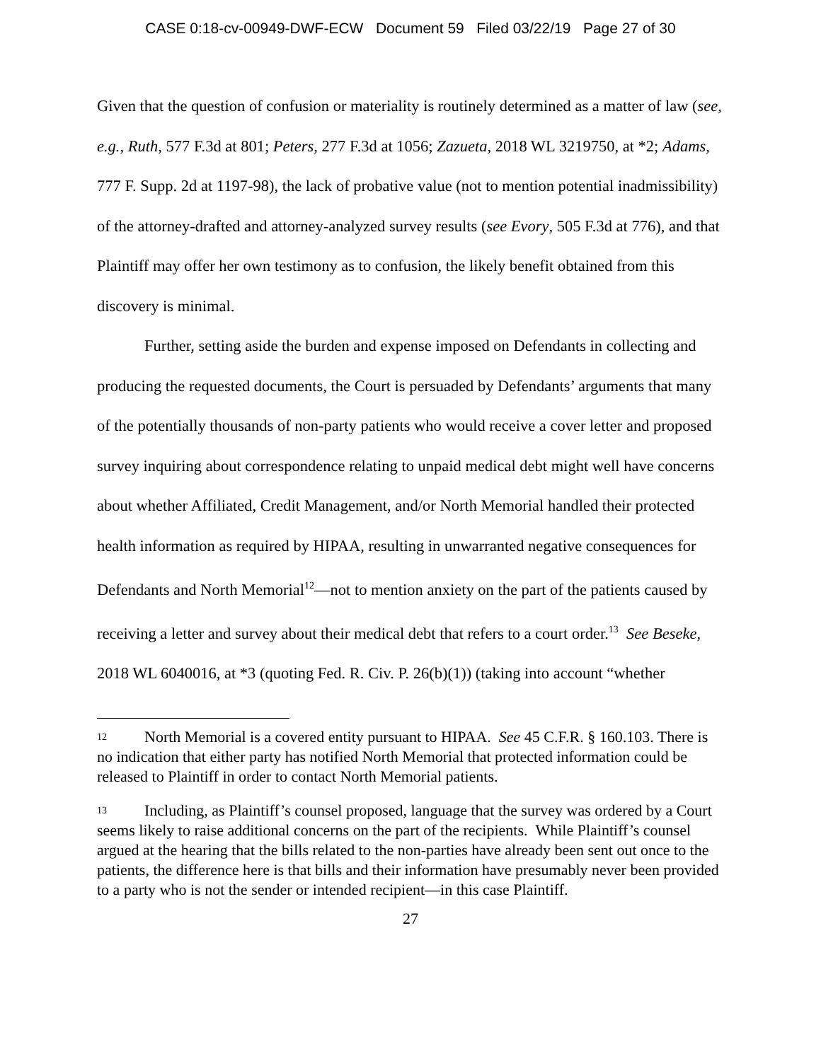CASE 0:18-cv-00949-DWF-ECW Document 59 Filed 03/22/19 Page 27 of 30
Given that the question of confusion or materiality is routinely determined as a matter of law (see, e.g., Ruth, 577 F.3d at 801; Peters, 277 F.3d at 1056; Zazueta, 2018 WL 3219750, at *2; Adams, 777 F. Supp. 2d at 1197-98), the lack of probative value (not to mention potential inadmissibility) of the attorney-drafted and attorney-analyzed survey results (see Evory, 505 F.3d at 776), and that Plaintiff may offer her own testimony as to confusion, the likely benefit obtained from this discovery is minimal.
Further, setting aside the burden and expense imposed on Defendants in collecting and producing the requested documents, the Court is persuaded by Defendants’ arguments that many of the potentially thousands of non-party patients who would receive a cover letter and proposed survey inquiring about correspondence relating to unpaid medical debt might well have concerns about whether Affiliated, Credit Management, and/or North Memorial handled their protected health information as required by HIPAA, resulting in unwarranted negative consequences for Defendants and North Memorial<sup>12</sup>—not to mention anxiety on the part of the patients caused by receiving a letter and survey about their medical debt that refers to a court order.<sup>13</sup> See Beseke, 2018 WL 6040016, at *3 (quoting Fed. R. Civ. P. 26(b)(1)) (taking into account “whether
12 North Memorial is a covered entity pursuant to HIPAA. See 45 C.F.R. § 160.103. There is no indication that either party has notified North Memorial that protected information could be released to Plaintiff in order to contact North Memorial patients.
13 Including, as Plaintiff’s counsel proposed, language that the survey was ordered by a Court seems likely to raise additional concerns on the part of the recipients. While Plaintiff’s counsel argued at the hearing that the bills related to the non-parties have already been sent out once to the patients, the difference here is that bills and their information have presumably never been provided to a party who is not the sender or intended recipient—in this case Plaintiff.
27